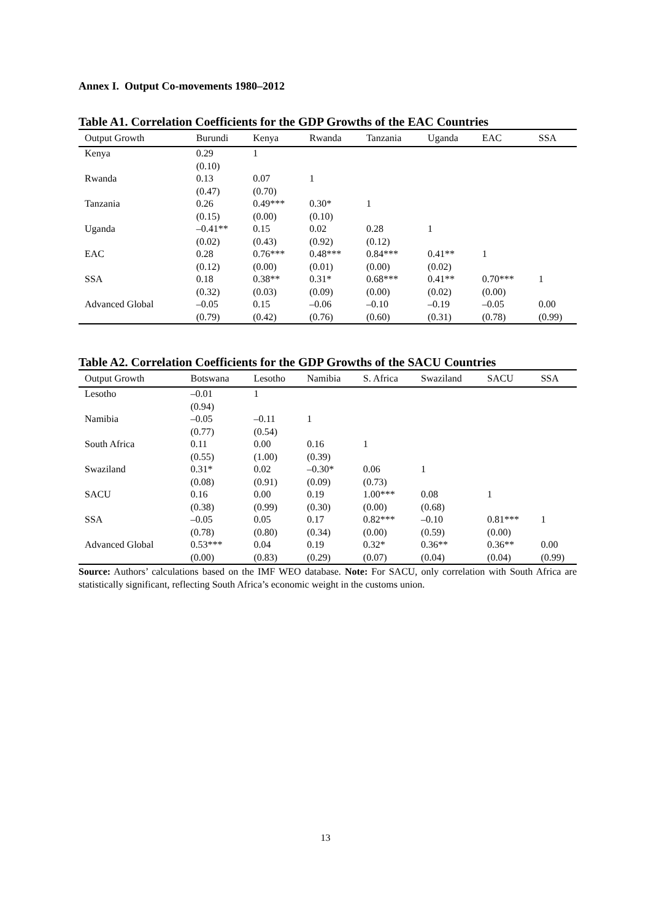Annex I. Output Co-movements 1980–2012
Table A1. Correlation Coefficients for the GDP Growths of the EAC Countries
| Output Growth | Burundi | Kenya | Rwanda | Tanzania | Uganda | EAC | SSA |
| --- | --- | --- | --- | --- | --- | --- | --- |
| Kenya | 0.29 (0.10) | 1 | | | | | |
| Rwanda | 0.13 (0.47) | 0.07 (0.70) | 1 | | | | |
| Tanzania | 0.26 (0.15) | 0.49*** (0.00) | 0.30* (0.10) | 1 | | | |
| Uganda | –0.41** (0.02) | 0.15 (0.43) | 0.02 (0.92) | 0.28 (0.12) | 1 | | |
| EAC | 0.28 (0.12) | 0.76*** (0.00) | 0.48*** (0.01) | 0.84*** (0.00) | 0.41** (0.02) | 1 | |
| SSA | 0.18 (0.32) | 0.38** (0.03) | 0.31* (0.09) | 0.68*** (0.00) | 0.41** (0.02) | 0.70*** (0.00) | 1 |
| Advanced Global | –0.05 (0.79) | 0.15 (0.42) | –0.06 (0.76) | –0.10 (0.60) | –0.19 (0.31) | –0.05 (0.78) | 0.00 (0.99) |
Table A2. Correlation Coefficients for the GDP Growths of the SACU Countries
| Output Growth | Botswana | Lesotho | Namibia | S. Africa | Swaziland | SACU | SSA |
| --- | --- | --- | --- | --- | --- | --- | --- |
| Lesotho | –0.01 (0.94) | 1 | | | | | |
| Namibia | –0.05 (0.77) | –0.11 (0.54) | 1 | | | | |
| South Africa | 0.11 (0.55) | 0.00 (1.00) | 0.16 (0.39) | 1 | | | |
| Swaziland | 0.31* (0.08) | 0.02 (0.91) | –0.30* (0.09) | 0.06 (0.73) | 1 | | |
| SACU | 0.16 (0.38) | 0.00 (0.99) | 0.19 (0.30) | 1.00*** (0.00) | 0.08 (0.68) | 1 | |
| SSA | –0.05 (0.78) | 0.05 (0.80) | 0.17 (0.34) | 0.82*** (0.00) | –0.10 (0.59) | 0.81*** (0.00) | 1 |
| Advanced Global | 0.53*** (0.00) | 0.04 (0.83) | 0.19 (0.29) | 0.32* (0.07) | 0.36** (0.04) | 0.36** (0.04) | 0.00 (0.99) |
Source: Authors’ calculations based on the IMF WEO database. Note: For SACU, only correlation with South Africa are statistically significant, reflecting South Africa’s economic weight in the customs union.
13